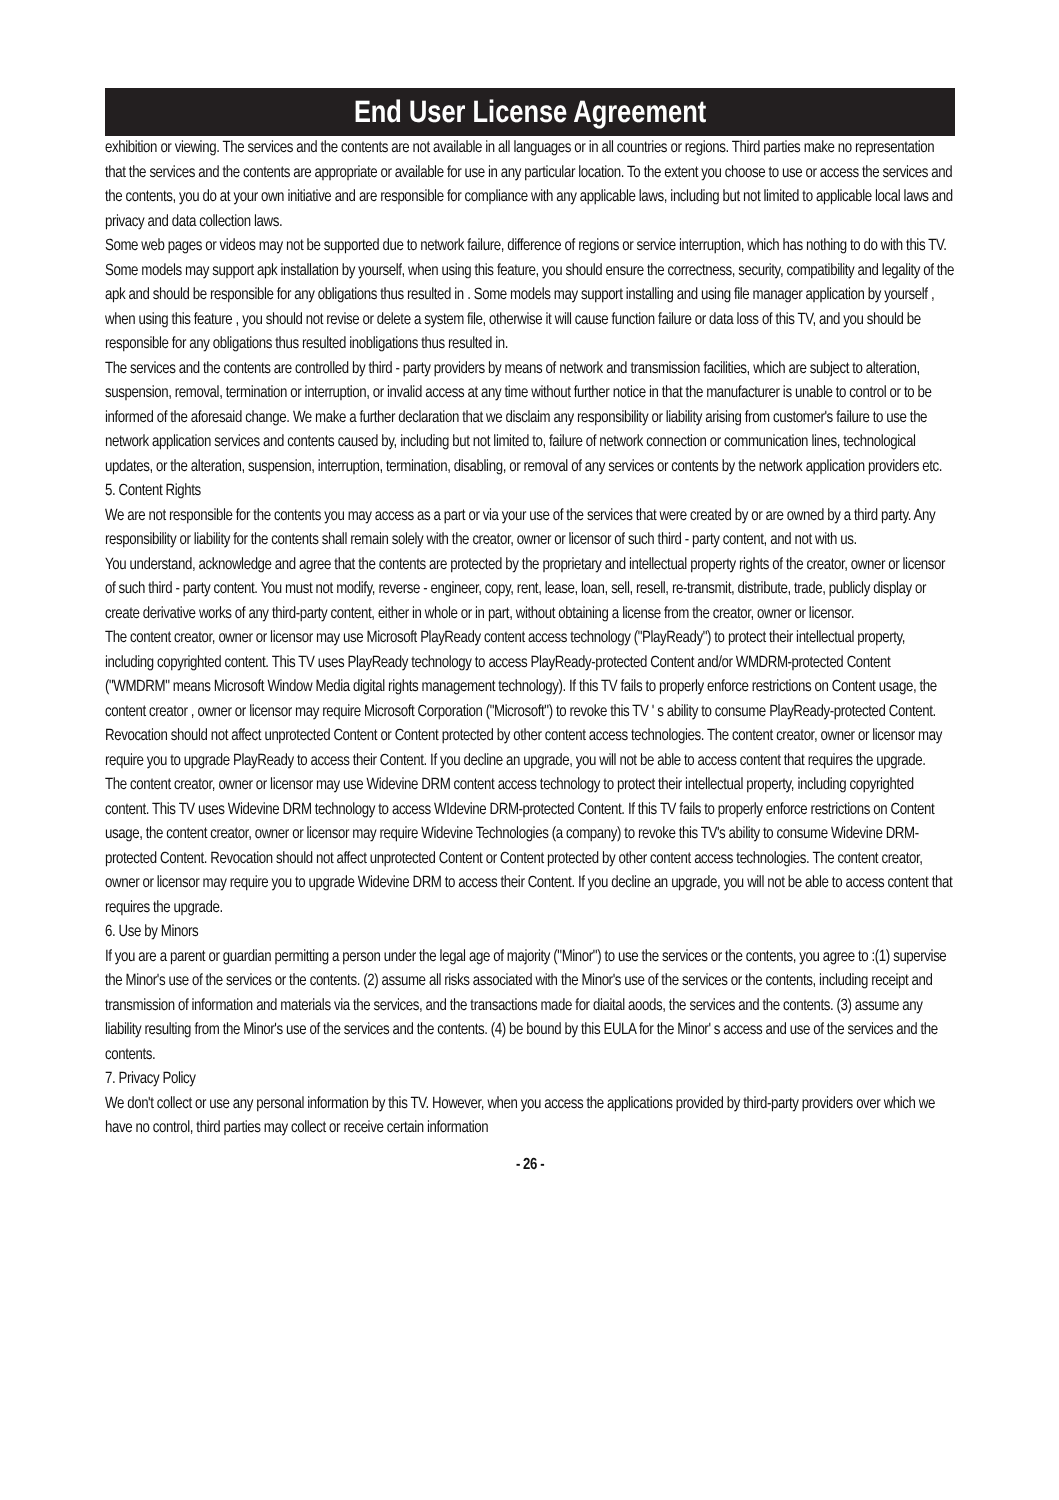End User License Agreement
exhibition or viewing. The services and the contents are not available in all languages or in all countries or regions. Third parties make no representation that the services and the contents are appropriate or available for use in any particular location. To the extent you choose to use or access the services and the contents, you do at your own initiative and are responsible for compliance with any applicable laws, including but not limited to applicable local laws and privacy and data collection laws.
Some web pages or videos may not be supported due to network failure, difference of regions or service interruption, which has nothing to do with this TV. Some models may support apk installation by yourself, when using this feature, you should ensure the correctness, security, compatibility and legality of the apk and should be responsible for any obligations thus resulted in . Some models may support installing and using file manager application by yourself , when using this feature , you should not revise or delete a system file, otherwise it will cause function failure or data loss of this TV, and you should be responsible for any obligations thus resulted inobligations thus resulted in.
The services and the contents are controlled by third - party providers by means of network and transmission facilities, which are subject to alteration, suspension, removal, termination or interruption, or invalid access at any time without further notice in that the manufacturer is unable to control or to be informed of the aforesaid change. We make a further declaration that we disclaim any responsibility or liability arising from customer's failure to use the network application services and contents caused by, including but not limited to, failure of network connection or communication lines, technological updates, or the alteration, suspension, interruption, termination, disabling, or removal of any services or contents by the network application providers etc.
5. Content Rights
We are not responsible for the contents you may access as a part or via your use of the services that were created by or are owned by a third party. Any responsibility or liability for the contents shall remain solely with the creator, owner or licensor of such third - party content, and not with us.
You understand, acknowledge and agree that the contents are protected by the proprietary and intellectual property rights of the creator, owner or licensor of such third - party content. You must not modify, reverse - engineer, copy, rent, lease, loan, sell, resell, re-transmit, distribute, trade, publicly display or create derivative works of any third-party content, either in whole or in part, without obtaining a license from the creator, owner or licensor.
The content creator, owner or licensor may use Microsoft PlayReady content access technology ("PlayReady") to protect their intellectual property, including copyrighted content. This TV uses PlayReady technology to access PlayReady-protected Content and/or WMDRM-protected Content ("WMDRM" means Microsoft Window Media digital rights management technology). If this TV fails to properly enforce restrictions on Content usage, the content creator , owner or licensor may require Microsoft Corporation ("Microsoft") to revoke this TV ' s ability to consume PlayReady-protected Content. Revocation should not affect unprotected Content or Content protected by other content access technologies. The content creator, owner or licensor may require you to upgrade PlayReady to access their Content. If you decline an upgrade, you will not be able to access content that requires the upgrade.
The content creator, owner or licensor may use Widevine DRM content access technology to protect their intellectual property, including copyrighted content. This TV uses Widevine DRM technology to access WIdevine DRM-protected Content. If this TV fails to properly enforce restrictions on Content usage, the content creator, owner or licensor may require Widevine Technologies (a company) to revoke this TV's ability to consume Widevine DRM-protected Content. Revocation should not affect unprotected Content or Content protected by other content access technologies. The content creator, owner or licensor may require you to upgrade Widevine DRM to access their Content. If you decline an upgrade, you will not be able to access content that requires the upgrade.
6. Use by Minors
If you are a parent or guardian permitting a person under the legal age of majority ("Minor") to use the services or the contents, you agree to :(1) supervise the Minor's use of the services or the contents. (2) assume all risks associated with the Minor's use of the services or the contents, including receipt and transmission of information and materials via the services, and the transactions made for diaital aoods, the services and the contents. (3) assume any liability resulting from the Minor's use of the services and the contents. (4) be bound by this EULA for the Minor' s access and use of the services and the contents.
7. Privacy Policy
We don't collect or use any personal information by this TV. However, when you access the applications provided by third-party providers over which we have no control, third parties may collect or receive certain information
- 26 -